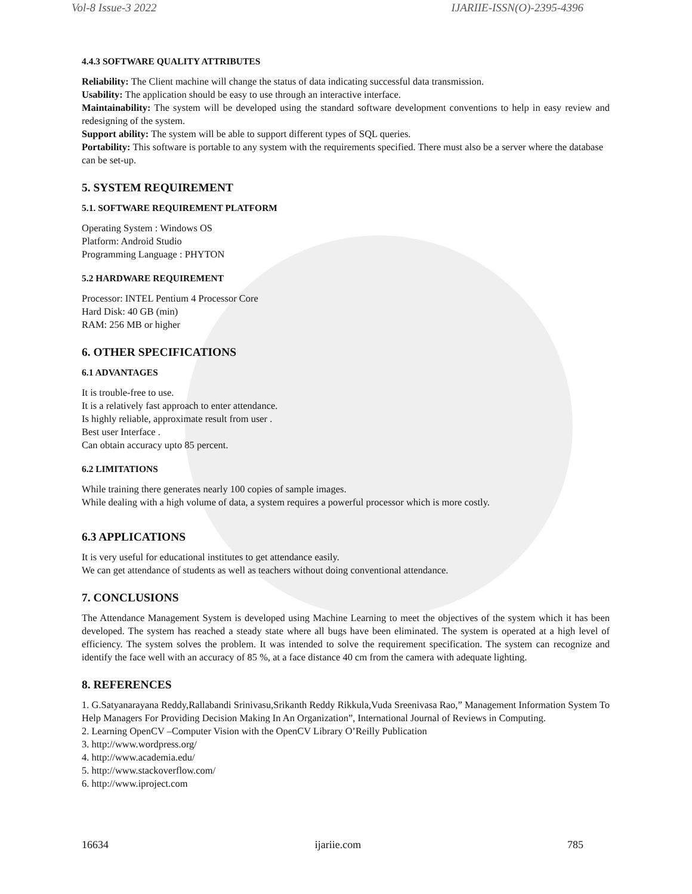Vol-8 Issue-3 2022 IJARIIE-ISSN(O)-2395-4396
4.4.3 SOFTWARE QUALITY ATTRIBUTES
Reliability: The Client machine will change the status of data indicating successful data transmission.
Usability: The application should be easy to use through an interactive interface.
Maintainability: The system will be developed using the standard software development conventions to help in easy review and redesigning of the system.
Support ability: The system will be able to support different types of SQL queries.
Portability: This software is portable to any system with the requirements specified. There must also be a server where the database can be set-up.
5. SYSTEM REQUIREMENT
5.1. SOFTWARE REQUIREMENT PLATFORM
Operating System : Windows OS
Platform: Android Studio
Programming Language : PHYTON
5.2 HARDWARE REQUIREMENT
Processor: INTEL Pentium 4 Processor Core
Hard Disk: 40 GB (min)
RAM: 256 MB or higher
6. OTHER SPECIFICATIONS
6.1 ADVANTAGES
It is trouble-free to use.
It is a relatively fast approach to enter attendance.
Is highly reliable, approximate result from user .
Best user Interface .
Can obtain accuracy upto 85 percent.
6.2 LIMITATIONS
While training there generates nearly 100 copies of sample images.
While dealing with a high volume of data, a system requires a powerful processor which is more costly.
6.3 APPLICATIONS
It is very useful for educational institutes to get attendance easily.
We can get attendance of students as well as teachers without doing conventional attendance.
7. CONCLUSIONS
The Attendance Management System is developed using Machine Learning to meet the objectives of the system which it has been developed. The system has reached a steady state where all bugs have been eliminated. The system is operated at a high level of efficiency. The system solves the problem. It was intended to solve the requirement specification. The system can recognize and identify the face well with an accuracy of 85 %, at a face distance 40 cm from the camera with adequate lighting.
8. REFERENCES
1. G.Satyanarayana Reddy,Rallabandi Srinivasu,Srikanth Reddy Rikkula,Vuda Sreenivasa Rao,” Management Information System To Help Managers For Providing Decision Making In An Organization”, International Journal of Reviews in Computing.
2. Learning OpenCV –Computer Vision with the OpenCV Library O’Reilly Publication
3. http://www.wordpress.org/
4. http://www.academia.edu/
5. http://www.stackoverflow.com/
6. http://www.iproject.com
16634 ijariie.com 785